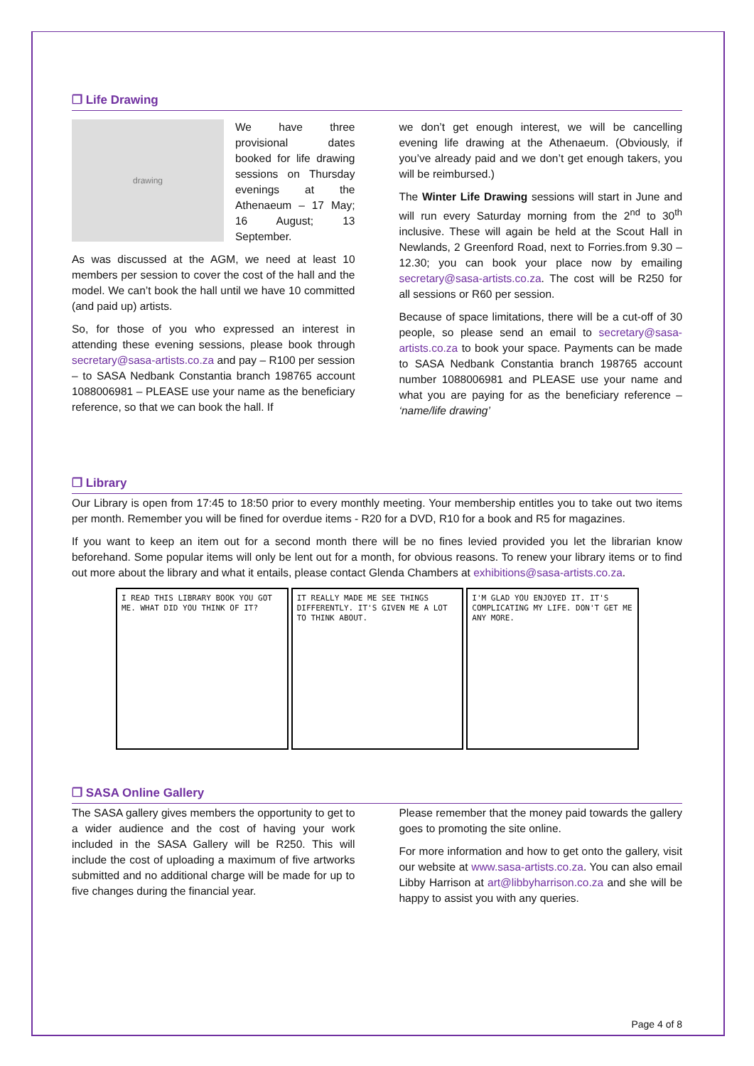❐ Life Drawing
drawing
We have three provisional dates booked for life drawing sessions on Thursday evenings at the Athenaeum – 17 May; 16 August; 13 September.
As was discussed at the AGM, we need at least 10 members per session to cover the cost of the hall and the model. We can’t book the hall until we have 10 committed (and paid up) artists.
So, for those of you who expressed an interest in attending these evening sessions, please book through secretary@sasa-artists.co.za and pay – R100 per session – to SASA Nedbank Constantia branch 198765 account 1088006981 – PLEASE use your name as the beneficiary reference, so that we can book the hall. If
we don’t get enough interest, we will be cancelling evening life drawing at the Athenaeum. (Obviously, if you’ve already paid and we don’t get enough takers, you will be reimbursed.)
The Winter Life Drawing sessions will start in June and will run every Saturday morning from the 2<sup>nd</sup> to 30<sup>th</sup> inclusive. These will again be held at the Scout Hall in Newlands, 2 Greenford Road, next to Forries.from 9.30 – 12.30; you can book your place now by emailing secretary@sasa-artists.co.za. The cost will be R250 for all sessions or R60 per session.
Because of space limitations, there will be a cut-off of 30 people, so please send an email to secretary@sasa-artists.co.za to book your space. Payments can be made to SASA Nedbank Constantia branch 198765 account number 1088006981 and PLEASE use your name and what you are paying for as the beneficiary reference – ‘name/life drawing’
❐ Library
Our Library is open from 17:45 to 18:50 prior to every monthly meeting. Your membership entitles you to take out two items per month. Remember you will be fined for overdue items - R20 for a DVD, R10 for a book and R5 for magazines.
If you want to keep an item out for a second month there will be no fines levied provided you let the librarian know beforehand. Some popular items will only be lent out for a month, for obvious reasons. To renew your library items or to find out more about the library and what it entails, please contact Glenda Chambers at exhibitions@sasa-artists.co.za.
I READ THIS LIBRARY BOOK YOU GOT ME. WHAT DID YOU THINK OF IT?
IT REALLY MADE ME SEE THINGS DIFFERENTLY. IT'S GIVEN ME A LOT TO THINK ABOUT.
I'M GLAD YOU ENJOYED IT. IT'S COMPLICATING MY LIFE. DON'T GET ME ANY MORE.
❐ SASA Online Gallery
The SASA gallery gives members the opportunity to get to a wider audience and the cost of having your work included in the SASA Gallery will be R250. This will include the cost of uploading a maximum of five artworks submitted and no additional charge will be made for up to five changes during the financial year.
Please remember that the money paid towards the gallery goes to promoting the site online.
For more information and how to get onto the gallery, visit our website at www.sasa-artists.co.za. You can also email Libby Harrison at art@libbyharrison.co.za and she will be happy to assist you with any queries.
Page 4 of 8